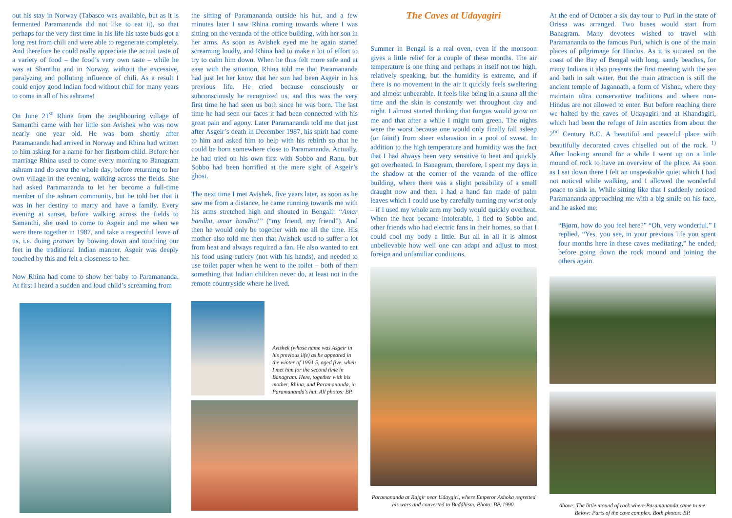out his stay in Norway (Tabasco was available, but as it is fermented Paramananda did not like to eat it), so that perhaps for the very first time in his life his taste buds got a long rest from chili and were able to regenerate completely. And therefore he could really appreciate the actual taste of a variety of food – the food’s very own taste – while he was at Shantibu and in Norway, without the excessive, paralyzing and polluting influence of chili. As a result I could enjoy good Indian food without chili for many years to come in all of his ashrams!
On June 21<sup>st</sup> Rhina from the neighbouring village of Samanthi came with her little son Avishek who was now nearly one year old. He was born shortly after Paramananda had arrived in Norway and Rhina had written to him asking for a name for her firstborn child. Before her marriage Rhina used to come every morning to Banagram ashram and do seva the whole day, before returning to her own village in the evening, walking across the fields. She had asked Paramananda to let her become a full-time member of the ashram community, but he told her that it was in her destiny to marry and have a family. Every evening at sunset, before walking across the fields to Samanthi, she used to come to Asgeir and me when we were there together in 1987, and take a respectful leave of us, i.e. doing pranam by bowing down and touching our feet in the traditional Indian manner. Asgeir was deeply touched by this and felt a closeness to her.
Now Rhina had come to show her baby to Paramananda. At first I heard a sudden and loud child’s screaming from
the sitting of Paramananda outside his hut, and a few minutes later I saw Rhina coming towards where I was sitting on the veranda of the office building, with her son in her arms. As soon as Avishek eyed me he again started screaming loudly, and Rhina had to make a lot of effort to try to calm him down. When he thus felt more safe and at ease with the situation, Rhina told me that Paramananda had just let her know that her son had been Asgeir in his previous life. He cried because consciously or subconsciously he recognized us, and this was the very first time he had seen us both since he was born. The last time he had seen our faces it had been connected with his great pain and agony. Later Paramananda told me that just after Asgeir’s death in December 1987, his spirit had come to him and asked him to help with his rebirth so that he could be born somewhere close to Paramananda. Actually, he had tried on his own first with Sobbo and Ranu, but Sobbo had been horrified at the mere sight of Asgeir’s ghost.
The next time I met Avishek, five years later, as soon as he saw me from a distance, he came running towards me with his arms stretched high and shouted in Bengali: “Amar bandhu, amar bandhu!” (“my friend, my friend”). And then he would only be together with me all the time. His mother also told me then that Avishek used to suffer a lot from heat and always required a fan. He also wanted to eat his food using cutlery (not with his hands), and needed to use toilet paper when he went to the toilet – both of them something that Indian children never do, at least not in the remote countryside where he lived.
Avishek (whose name was Asgeir in his previous life) as he appeared in the winter of 1994-5, aged five, when I met him for the second time in Banagram. Here, together with his mother, Rhina, and Paramananda, in Paramananda’s hut. All photos: BP.
The Caves at Udayagiri
Summer in Bengal is a real oven, even if the monsoon gives a little relief for a couple of these months. The air temperature is one thing and perhaps in itself not too high, relatively speaking, but the humidity is extreme, and if there is no movement in the air it quickly feels sweltering and almost unbearable. It feels like being in a sauna all the time and the skin is constantly wet throughout day and night. I almost started thinking that fungus would grow on me and that after a while I might turn green. The nights were the worst because one would only finally fall asleep (or faint!) from sheer exhaustion in a pool of sweat. In addition to the high temperature and humidity was the fact that I had always been very sensitive to heat and quickly got overheated. In Banagram, therefore, I spent my days in the shadow at the corner of the veranda of the office building, where there was a slight possibility of a small draught now and then. I had a hand fan made of palm leaves which I could use by carefully turning my wrist only – if I used my whole arm my body would quickly overheat. When the heat became intolerable, I fled to Sobbo and other friends who had electric fans in their homes, so that I could cool my body a little. But all in all it is almost unbelievable how well one can adapt and adjust to most foreign and unfamiliar conditions.
Paramananda at Rajgir near Udaygiri, where Emperor Ashoka regretted his wars and converted to Buddhism. Photo: BP, 1990.
At the end of October a six day tour to Puri in the state of Orissa was arranged. Two buses would start from Banagram. Many devotees wished to travel with Paramananda to the famous Puri, which is one of the main places of pilgrimage for Hindus. As it is situated on the coast of the Bay of Bengal with long, sandy beaches, for many Indians it also presents the first meeting with the sea and bath in salt water. But the main attraction is still the ancient temple of Jagannath, a form of Vishnu, where they maintain ultra conservative traditions and where non-Hindus are not allowed to enter. But before reaching there we halted by the caves of Udayagiri and at Khandagiri, which had been the refuge of Jain ascetics from about the 2<sup>nd</sup> Century B.C. A beautiful and peaceful place with beautifully decorated caves chiselled out of the rock. <sup>1)</sup> After looking around for a while I went up on a little mound of rock to have an overview of the place. As soon as I sat down there I felt an unspeakable quiet which I had not noticed while walking, and I allowed the wonderful peace to sink in. While sitting like that I suddenly noticed Paramananda approaching me with a big smile on his face, and he asked me:
“Bjørn, how do you feel here?” “Oh, very wonderful,” I replied. “Yes, you see, in your previous life you spent four months here in these caves meditating,” he ended, before going down the rock mound and joining the others again.
Above: The little mound of rock where Paramananda came to me.
Below: Parts of the cave complex. Both photos: BP.